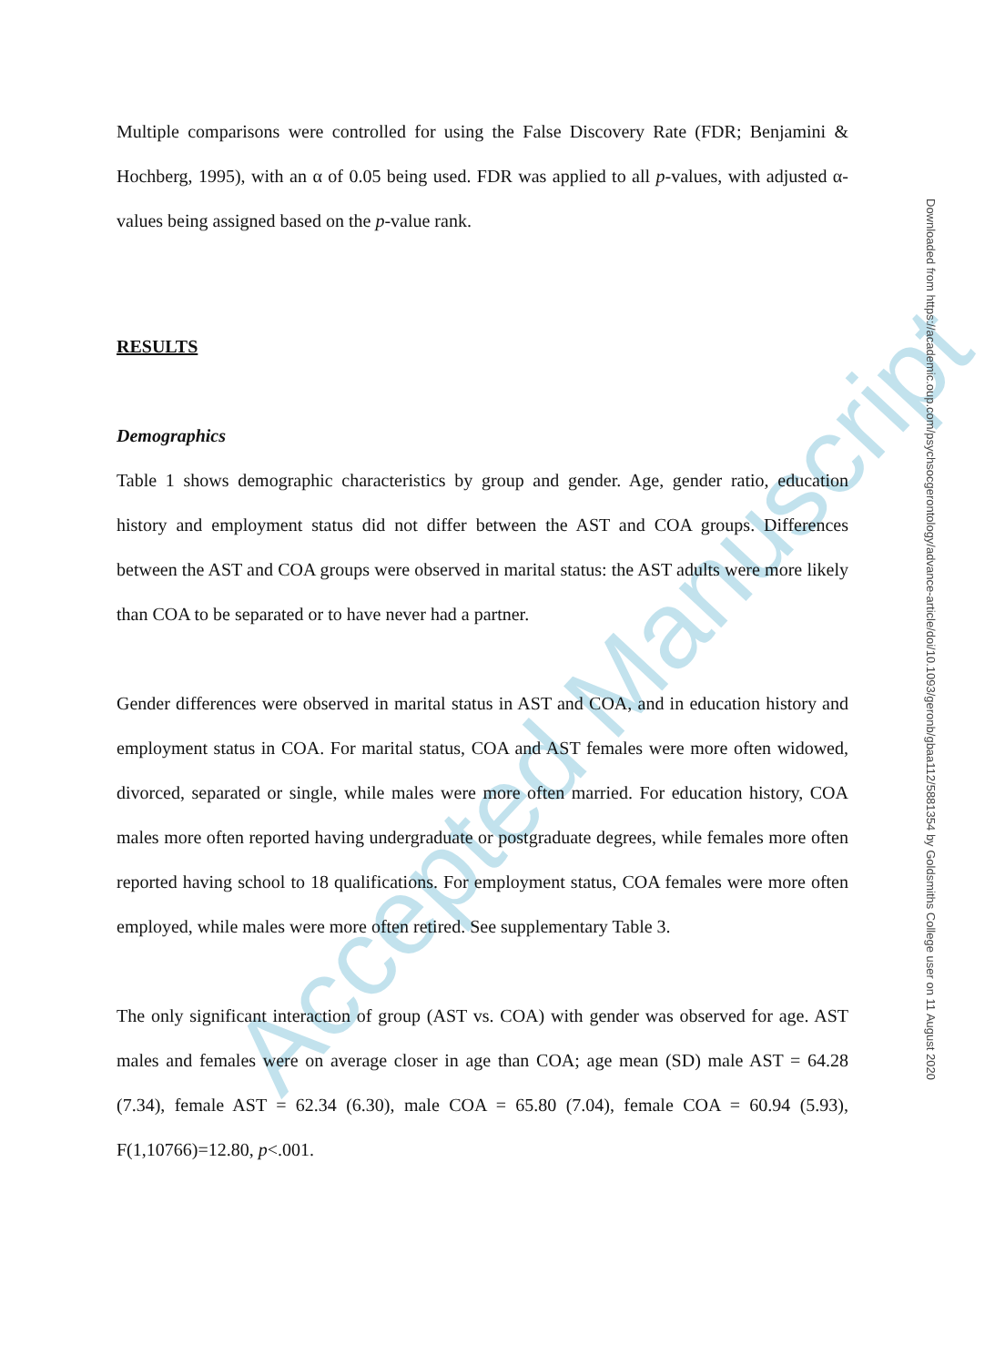Accepted Manuscript
Multiple comparisons were controlled for using the False Discovery Rate (FDR; Benjamini & Hochberg, 1995), with an α of 0.05 being used. FDR was applied to all p-values, with adjusted α-values being assigned based on the p-value rank.
RESULTS
Demographics
Table 1 shows demographic characteristics by group and gender. Age, gender ratio, education history and employment status did not differ between the AST and COA groups. Differences between the AST and COA groups were observed in marital status: the AST adults were more likely than COA to be separated or to have never had a partner.
Gender differences were observed in marital status in AST and COA, and in education history and employment status in COA. For marital status, COA and AST females were more often widowed, divorced, separated or single, while males were more often married. For education history, COA males more often reported having undergraduate or postgraduate degrees, while females more often reported having school to 18 qualifications. For employment status, COA females were more often employed, while males were more often retired. See supplementary Table 3.
The only significant interaction of group (AST vs. COA) with gender was observed for age. AST males and females were on average closer in age than COA; age mean (SD) male AST = 64.28 (7.34), female AST = 62.34 (6.30), male COA = 65.80 (7.04), female COA = 60.94 (5.93), F(1,10766)=12.80, p<.001.
Downloaded from https://academic.oup.com/psychsocgerontology/advance-article/doi/10.1093/geronb/gbaa112/5881354 by Goldsmiths College user on 11 August 2020